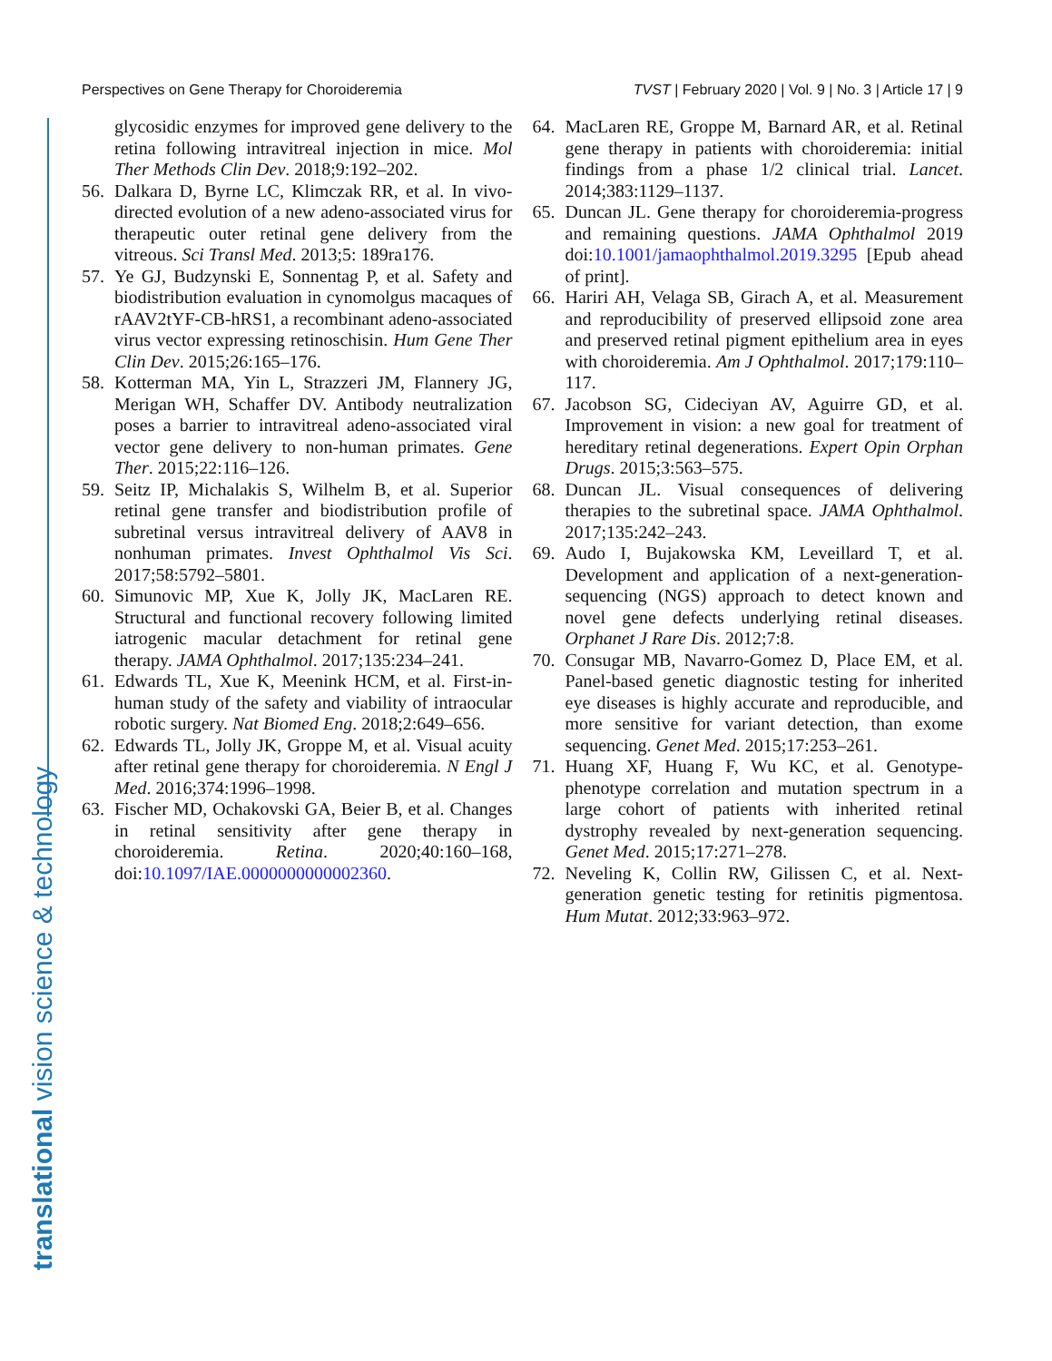Perspectives on Gene Therapy for Choroideremia TVST | February 2020 | Vol. 9 | No. 3 | Article 17 | 9
translational vision science & technology
glycosidic enzymes for improved gene delivery to the retina following intravitreal injection in mice. Mol Ther Methods Clin Dev. 2018;9:192–202.
56. Dalkara D, Byrne LC, Klimczak RR, et al. In vivo-directed evolution of a new adeno-associated virus for therapeutic outer retinal gene delivery from the vitreous. Sci Transl Med. 2013;5: 189ra176.
57. Ye GJ, Budzynski E, Sonnentag P, et al. Safety and biodistribution evaluation in cynomolgus macaques of rAAV2tYF-CB-hRS1, a recombinant adeno-associated virus vector expressing retinoschisin. Hum Gene Ther Clin Dev. 2015;26:165–176.
58. Kotterman MA, Yin L, Strazzeri JM, Flannery JG, Merigan WH, Schaffer DV. Antibody neutralization poses a barrier to intravitreal adeno-associated viral vector gene delivery to non-human primates. Gene Ther. 2015;22:116–126.
59. Seitz IP, Michalakis S, Wilhelm B, et al. Superior retinal gene transfer and biodistribution profile of subretinal versus intravitreal delivery of AAV8 in nonhuman primates. Invest Ophthalmol Vis Sci. 2017;58:5792–5801.
60. Simunovic MP, Xue K, Jolly JK, MacLaren RE. Structural and functional recovery following limited iatrogenic macular detachment for retinal gene therapy. JAMA Ophthalmol. 2017;135:234–241.
61. Edwards TL, Xue K, Meenink HCM, et al. First-in-human study of the safety and viability of intraocular robotic surgery. Nat Biomed Eng. 2018;2:649–656.
62. Edwards TL, Jolly JK, Groppe M, et al. Visual acuity after retinal gene therapy for choroideremia. N Engl J Med. 2016;374:1996–1998.
63. Fischer MD, Ochakovski GA, Beier B, et al. Changes in retinal sensitivity after gene therapy in choroideremia. Retina. 2020;40:160–168, doi:10.1097/IAE.0000000000002360.
64. MacLaren RE, Groppe M, Barnard AR, et al. Retinal gene therapy in patients with choroideremia: initial findings from a phase 1/2 clinical trial. Lancet. 2014;383:1129–1137.
65. Duncan JL. Gene therapy for choroideremia-progress and remaining questions. JAMA Ophthalmol 2019 doi:10.1001/jamaophthalmol.2019.3295 [Epub ahead of print].
66. Hariri AH, Velaga SB, Girach A, et al. Measurement and reproducibility of preserved ellipsoid zone area and preserved retinal pigment epithelium area in eyes with choroideremia. Am J Ophthalmol. 2017;179:110–117.
67. Jacobson SG, Cideciyan AV, Aguirre GD, et al. Improvement in vision: a new goal for treatment of hereditary retinal degenerations. Expert Opin Orphan Drugs. 2015;3:563–575.
68. Duncan JL. Visual consequences of delivering therapies to the subretinal space. JAMA Ophthalmol. 2017;135:242–243.
69. Audo I, Bujakowska KM, Leveillard T, et al. Development and application of a next-generation-sequencing (NGS) approach to detect known and novel gene defects underlying retinal diseases. Orphanet J Rare Dis. 2012;7:8.
70. Consugar MB, Navarro-Gomez D, Place EM, et al. Panel-based genetic diagnostic testing for inherited eye diseases is highly accurate and reproducible, and more sensitive for variant detection, than exome sequencing. Genet Med. 2015;17:253–261.
71. Huang XF, Huang F, Wu KC, et al. Genotype-phenotype correlation and mutation spectrum in a large cohort of patients with inherited retinal dystrophy revealed by next-generation sequencing. Genet Med. 2015;17:271–278.
72. Neveling K, Collin RW, Gilissen C, et al. Next-generation genetic testing for retinitis pigmentosa. Hum Mutat. 2012;33:963–972.